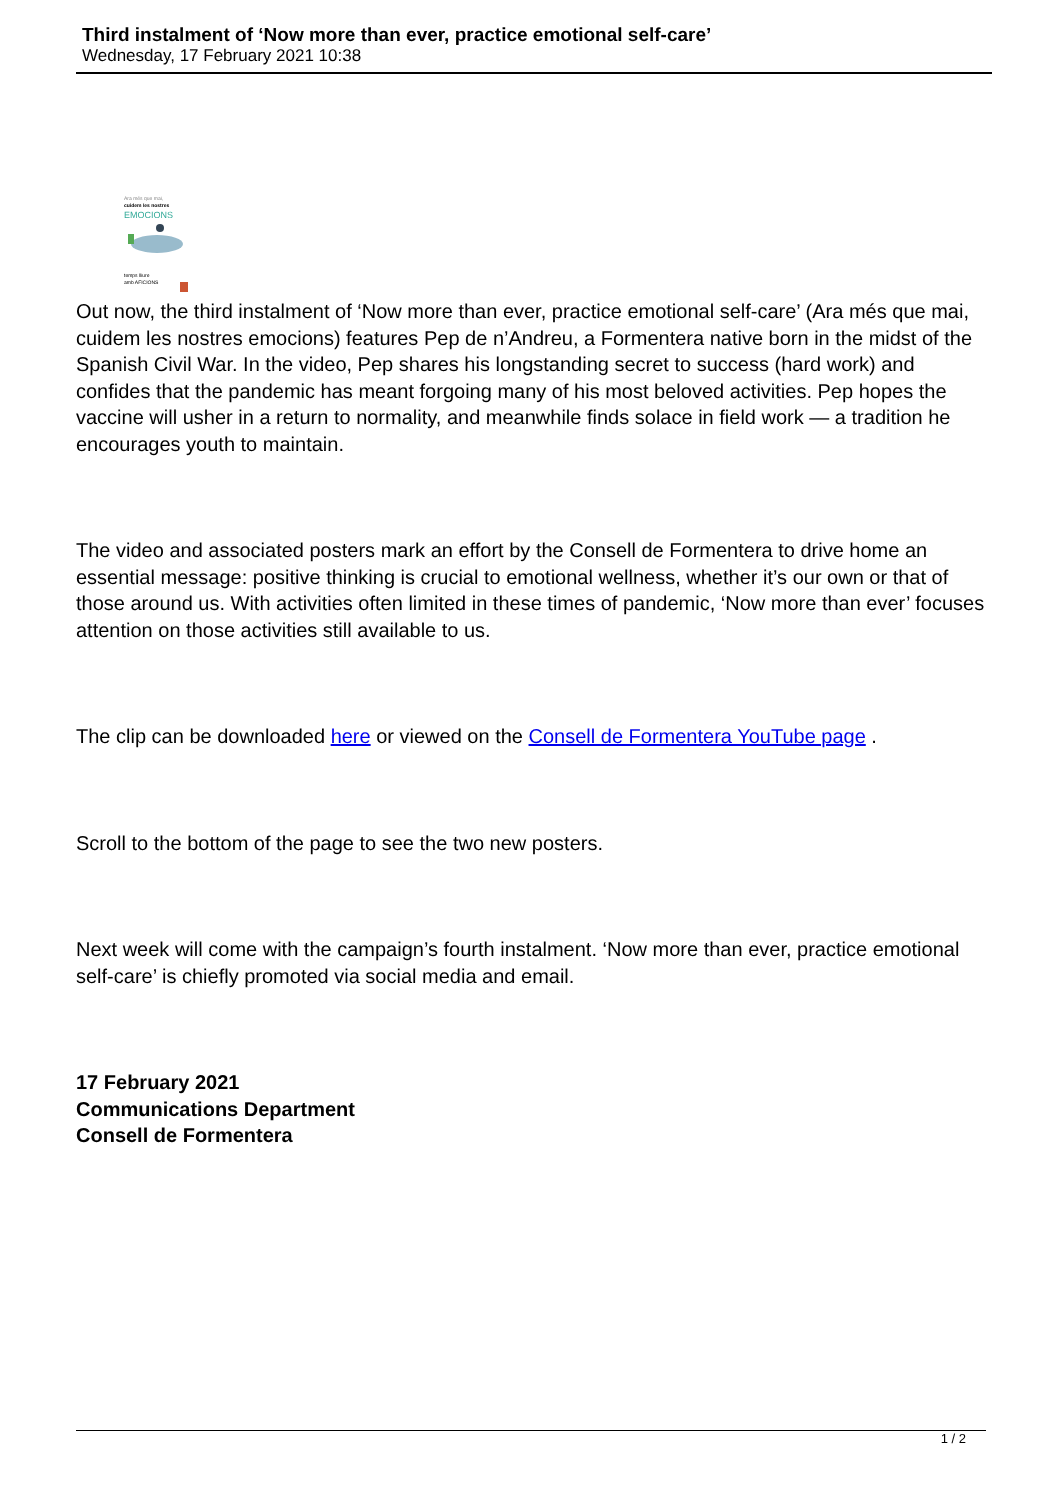Third instalment of ‘Now more than ever, practice emotional self-care’
Wednesday, 17 February 2021 10:38
Ara més que mai,
cuidem les nostres
EMOCIONS
temps lliure
amb AFICIONS
Out now, the third instalment of ‘Now more than ever, practice emotional self-care’ (Ara més que mai, cuidem les nostres emocions) features Pep de n’Andreu, a Formentera native born in the midst of the Spanish Civil War. In the video, Pep shares his longstanding secret to success (hard work) and confides that the pandemic has meant forgoing many of his most beloved activities. Pep hopes the vaccine will usher in a return to normality, and meanwhile finds solace in field work — a tradition he encourages youth to maintain.
The video and associated posters mark an effort by the Consell de Formentera to drive home an essential message: positive thinking is crucial to emotional wellness, whether it’s our own or that of those around us. With activities often limited in these times of pandemic, ‘Now more than ever’ focuses attention on those activities still available to us.
The clip can be downloaded here or viewed on the Consell de Formentera YouTube page .
Scroll to the bottom of the page to see the two new posters.
Next week will come with the campaign’s fourth instalment. ‘Now more than ever, practice emotional self-care’ is chiefly promoted via social media and email.
17 February 2021
Communications Department
Consell de Formentera
1 / 2